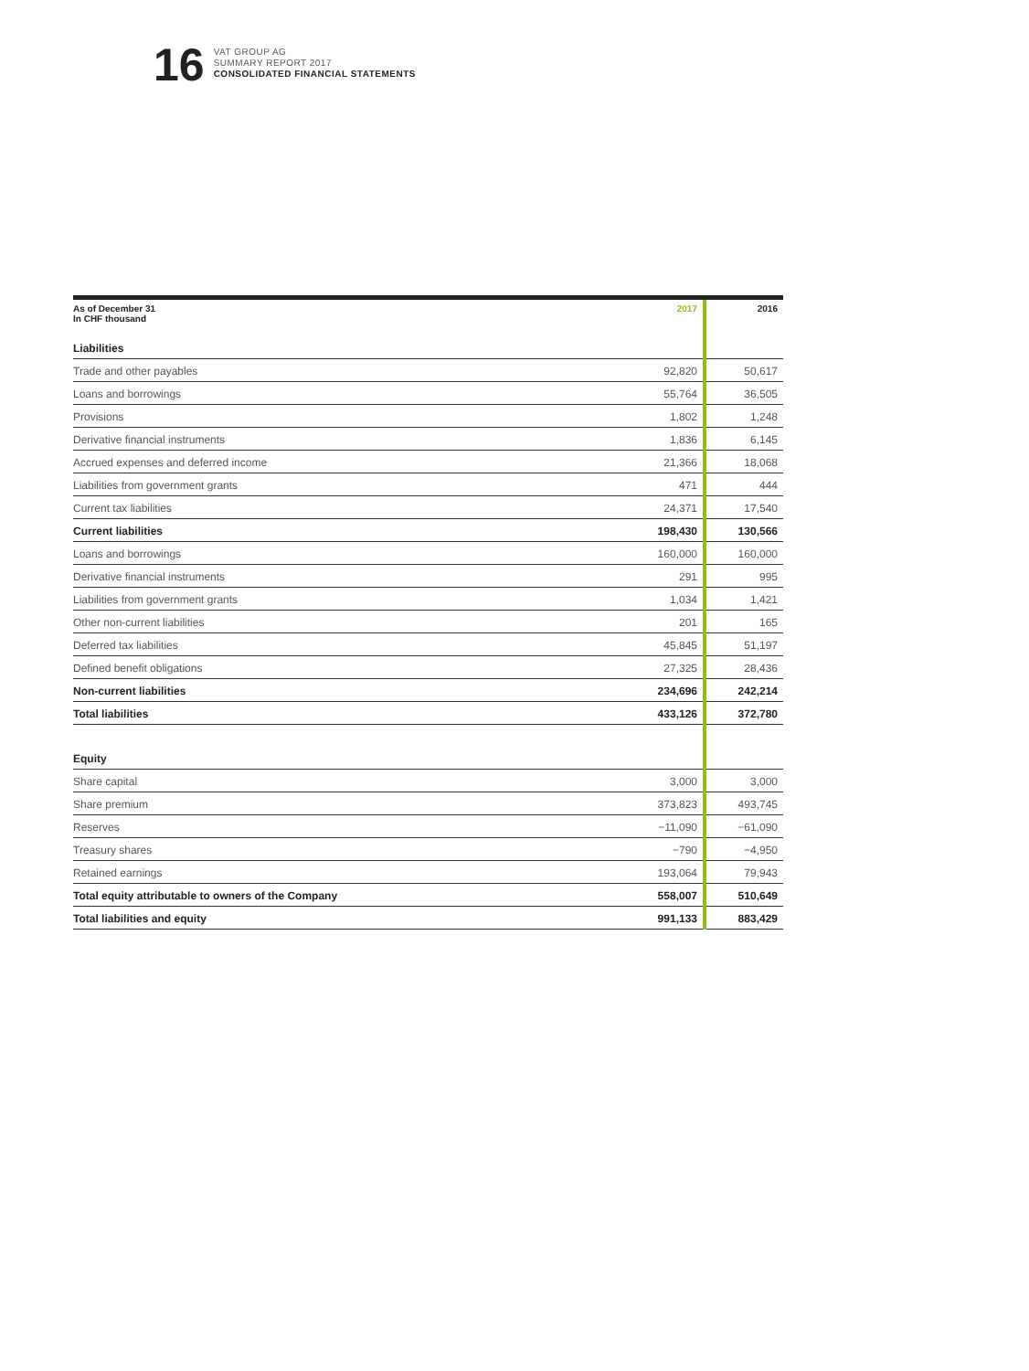16
VAT GROUP AG
SUMMARY REPORT 2017
CONSOLIDATED FINANCIAL STATEMENTS
| As of December 31 In CHF thousand | 2017 | 2016 |
| --- | --- | --- |
| Liabilities | | |
| Trade and other payables | 92,820 | 50,617 |
| Loans and borrowings | 55,764 | 36,505 |
| Provisions | 1,802 | 1,248 |
| Derivative financial instruments | 1,836 | 6,145 |
| Accrued expenses and deferred income | 21,366 | 18,068 |
| Liabilities from government grants | 471 | 444 |
| Current tax liabilities | 24,371 | 17,540 |
| Current liabilities | 198,430 | 130,566 |
| Loans and borrowings | 160,000 | 160,000 |
| Derivative financial instruments | 291 | 995 |
| Liabilities from government grants | 1,034 | 1,421 |
| Other non-current liabilities | 201 | 165 |
| Deferred tax liabilities | 45,845 | 51,197 |
| Defined benefit obligations | 27,325 | 28,436 |
| Non-current liabilities | 234,696 | 242,214 |
| Total liabilities | 433,126 | 372,780 |
| Equity | | |
| Share capital | 3,000 | 3,000 |
| Share premium | 373,823 | 493,745 |
| Reserves | −11,090 | −61,090 |
| Treasury shares | −790 | −4,950 |
| Retained earnings | 193,064 | 79,943 |
| Total equity attributable to owners of the Company | 558,007 | 510,649 |
| Total liabilities and equity | 991,133 | 883,429 |